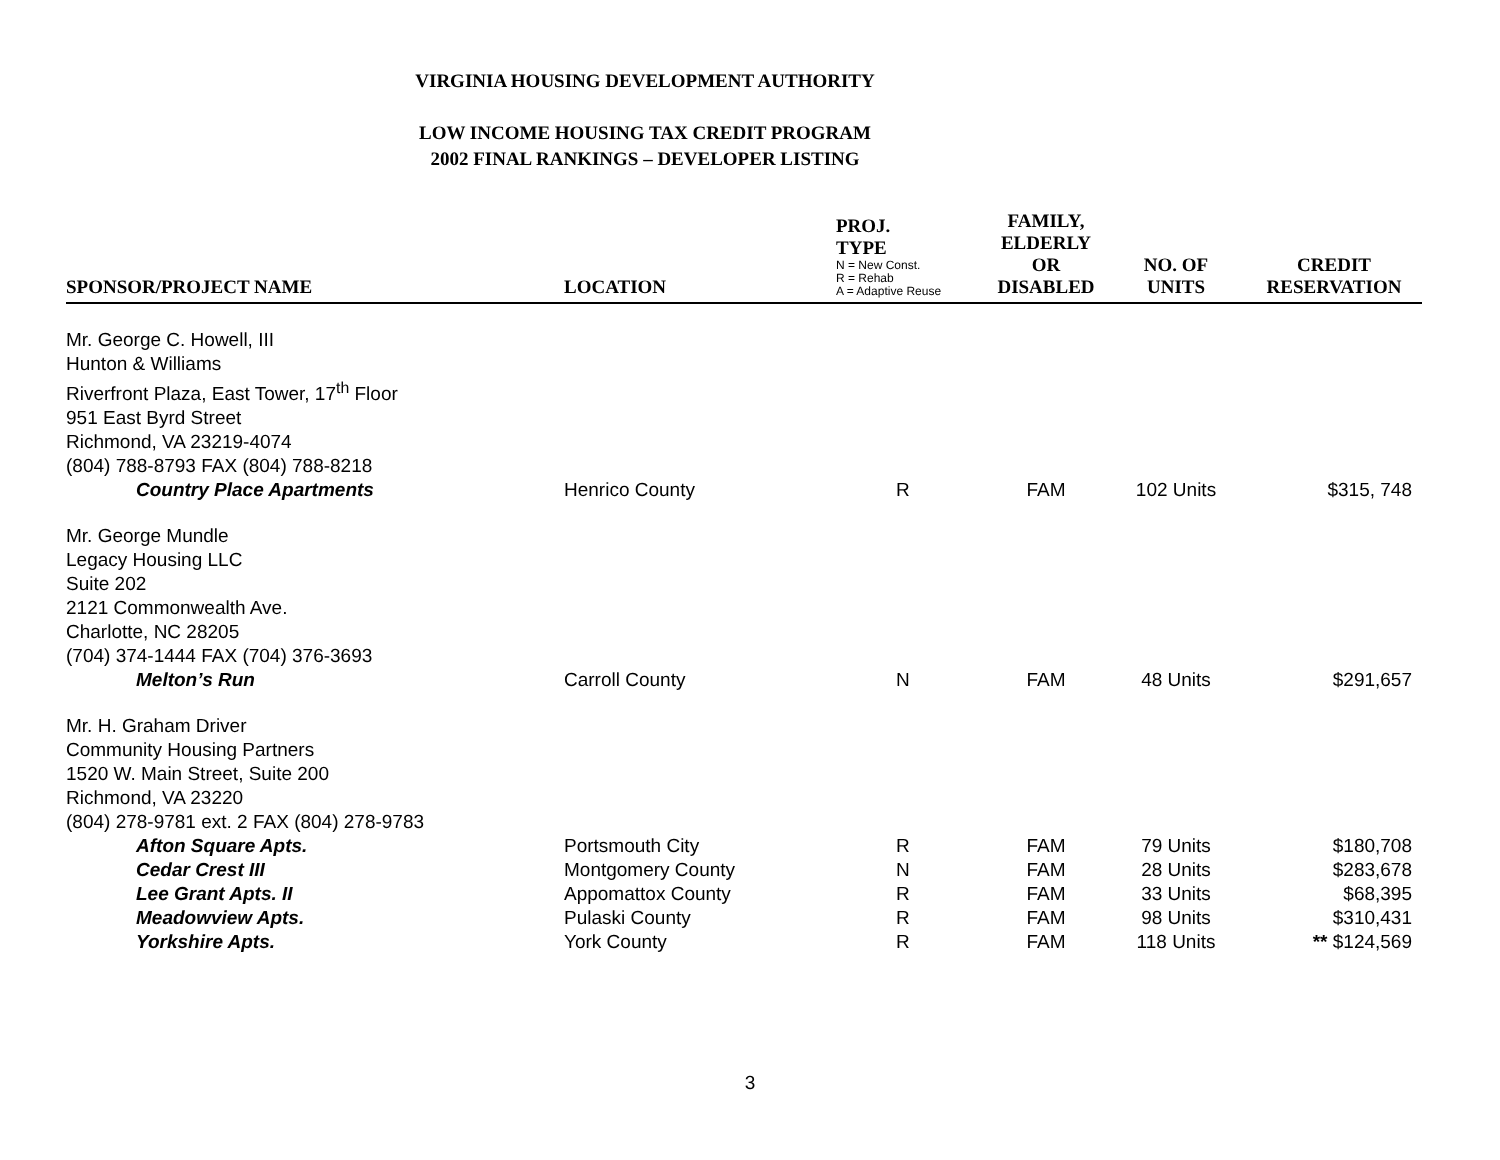VIRGINIA HOUSING DEVELOPMENT AUTHORITY
LOW INCOME HOUSING TAX CREDIT PROGRAM
2002 FINAL RANKINGS – DEVELOPER LISTING
| SPONSOR/PROJECT NAME | LOCATION | PROJ. TYPE N = New Const. R = Rehab A = Adaptive Reuse | FAMILY, ELDERLY OR DISABLED | NO. OF UNITS | CREDIT RESERVATION |
| --- | --- | --- | --- | --- | --- |
| Mr. George C. Howell, III Hunton & Williams Riverfront Plaza, East Tower, 17<sup>th</sup> Floor 951 East Byrd Street Richmond, VA 23219-4074 (804) 788-8793 FAX (804) 788-8218 | | | | | |
| Country Place Apartments | Henrico County | R | FAM | 102 Units | $315, 748 |
| Mr. George Mundle Legacy Housing LLC Suite 202 2121 Commonwealth Ave. Charlotte, NC 28205 (704) 374-1444 FAX (704) 376-3693 | | | | | |
| Melton’s Run | Carroll County | N | FAM | 48 Units | $291,657 |
| Mr. H. Graham Driver Community Housing Partners 1520 W. Main Street, Suite 200 Richmond, VA 23220 (804) 278-9781 ext. 2 FAX (804) 278-9783 | | | | | |
| Afton Square Apts. | Portsmouth City | R | FAM | 79 Units | $180,708 |
| Cedar Crest III | Montgomery County | N | FAM | 28 Units | $283,678 |
| Lee Grant Apts. II | Appomattox County | R | FAM | 33 Units | $68,395 |
| Meadowview Apts. | Pulaski County | R | FAM | 98 Units | $310,431 |
| Yorkshire Apts. | York County | R | FAM | 118 Units | ** $124,569 |
3